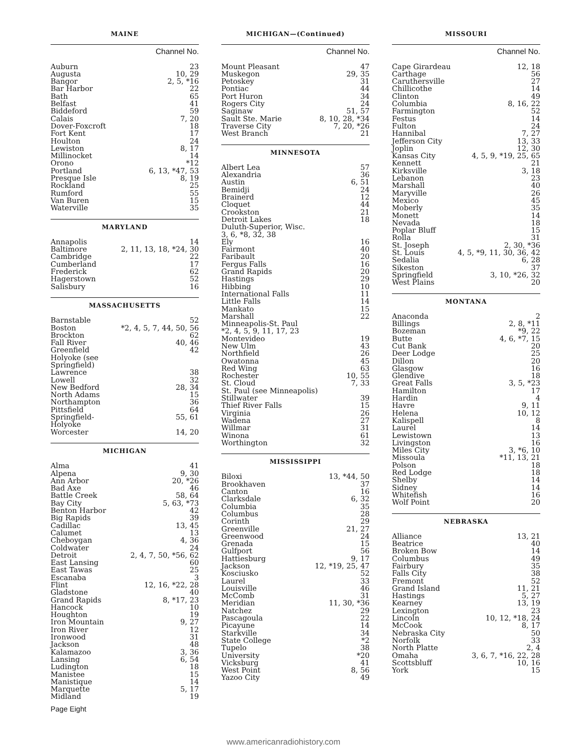MAINE
Channel No.
| Auburn | 23 |
| Augusta | 10, 29 |
| Bangor | 2, 5, *16 |
| Bar Harbor | 22 |
| Bath | 65 |
| Belfast | 41 |
| Biddeford | 59 |
| Calais | 7, 20 |
| Dover-Foxcroft | 18 |
| Fort Kent | 17 |
| Houlton | 24 |
| Lewiston | 8, 17 |
| Millinocket | 14 |
| Orono | *12 |
| Portland | 6, 13, *47, 53 |
| Presque Isle | 8, 19 |
| Rockland | 25 |
| Rumford | 55 |
| Van Buren | 15 |
| Waterville | 35 |
MARYLAND
| Annapolis | 14 |
| Baltimore | 2, 11, 13, 18, *24, 30 |
| Cambridge | 22 |
| Cumberland | 17 |
| Frederick | 62 |
| Hagerstown | 52 |
| Salisbury | 16 |
MASSACHUSETTS
| Barnstable | 52 |
| Boston | *2, 4, 5, 7, 44, 50, 56 |
| Brockton | 62 |
| Fall River | 40, 46 |
| Greenfield | 42 |
| Holyoke (see Springfield) | |
| Lawrence | 38 |
| Lowell | 32 |
| New Bedford | 28, 34 |
| North Adams | 15 |
| Northampton | 36 |
| Pittsfield | 64 |
| Springfield-Holyoke | 55, 61 |
| Worcester | 14, 20 |
MICHIGAN
| Alma | 41 |
| Alpena | 9, 30 |
| Ann Arbor | 20, *26 |
| Bad Axe | 46 |
| Battle Creek | 58, 64 |
| Bay City | 5, 63, *73 |
| Benton Harbor | 42 |
| Big Rapids | 39 |
| Cadillac | 13, 45 |
| Calumet | 13 |
| Cheboygan | 4, 36 |
| Coldwater | 24 |
| Detroit | 2, 4, 7, 50, *56, 62 |
| East Lansing | 60 |
| East Tawas | 25 |
| Escanaba | 3 |
| Flint | 12, 16, *22, 28 |
| Gladstone | 40 |
| Grand Rapids | 8, *17, 23 |
| Hancock | 10 |
| Houghton | 19 |
| Iron Mountain | 9, 27 |
| Iron River | 12 |
| Ironwood | 31 |
| Jackson | 48 |
| Kalamazoo | 3, 36 |
| Lansing | 6, 54 |
| Ludington | 18 |
| Manistee | 15 |
| Manistique | 14 |
| Marquette | 5, 17 |
| Midland | 19 |
MICHIGAN—(Continued)
Channel No.
| Mount Pleasant | 47 |
| Muskegon | 29, 35 |
| Petoskey | 31 |
| Pontiac | 44 |
| Port Huron | 34 |
| Rogers City | 24 |
| Saginaw | 51, 57 |
| Sault Ste. Marie | 8, 10, 28, *34 |
| Traverse City | 7, 20, *26 |
| West Branch | 21 |
MINNESOTA
| Albert Lea | 57 |
| Alexandria | 36 |
| Austin | 6, 51 |
| Bemidji | 24 |
| Brainerd | 12 |
| Cloquet | 44 |
| Crookston | 21 |
| Detroit Lakes | 18 |
| Duluth-Superior, Wisc. 3, 6, *8, 32, 38 | |
| Ely | 16 |
| Fairmont | 40 |
| Faribault | 20 |
| Fergus Falls | 16 |
| Grand Rapids | 20 |
| Hastings | 29 |
| Hibbing | 10 |
| International Falls | 11 |
| Little Falls | 14 |
| Mankato | 15 |
| Marshall | 22 |
| Minneapolis-St. Paul *2, 4, 5, 9, 11, 17, 23 | |
| Montevideo | 19 |
| New Ulm | 43 |
| Northfield | 26 |
| Owatonna | 45 |
| Red Wing | 63 |
| Rochester | 10, 55 |
| St. Cloud | 7, 33 |
| St. Paul (see Minneapolis) | |
| Stillwater | 39 |
| Thief River Falls | 15 |
| Virginia | 26 |
| Wadena | 27 |
| Willmar | 31 |
| Winona | 61 |
| Worthington | 32 |
MISSISSIPPI
| Biloxi | 13, *44, 50 |
| Brookhaven | 37 |
| Canton | 16 |
| Clarksdale | 6, 32 |
| Columbia | 35 |
| Columbus | 28 |
| Corinth | 29 |
| Greenville | 21, 27 |
| Greenwood | 24 |
| Grenada | 15 |
| Gulfport | 56 |
| Hattiesburg | 9, 17 |
| Jackson | 12, *19, 25, 47 |
| Kosciusko | 52 |
| Laurel | 33 |
| Louisville | 46 |
| McComb | 31 |
| Meridian | 11, 30, *36 |
| Natchez | 29 |
| Pascagoula | 22 |
| Picayune | 14 |
| Starkville | 34 |
| State College | *2 |
| Tupelo | 38 |
| University | *20 |
| Vicksburg | 41 |
| West Point | 8, 56 |
| Yazoo City | 49 |
MISSOURI
Channel No.
| Cape Girardeau | 12, 18 |
| Carthage | 56 |
| Caruthersville | 27 |
| Chillicothe | 14 |
| Clinton | 49 |
| Columbia | 8, 16, 22 |
| Farmington | 52 |
| Festus | 14 |
| Fulton | 24 |
| Hannibal | 7, 27 |
| Jefferson City | 13, 33 |
| Joplin | 12, 30 |
| Kansas City | 4, 5, 9, *19, 25, 65 |
| Kennett | 21 |
| Kirksville | 3, 18 |
| Lebanon | 23 |
| Marshall | 40 |
| Maryville | 26 |
| Mexico | 45 |
| Moberly | 35 |
| Monett | 14 |
| Nevada | 18 |
| Poplar Bluff | 15 |
| Rolla | 31 |
| St. Joseph | 2, 30, *36 |
| St. Louis | 4, 5, *9, 11, 30, 36, 42 |
| Sedalia | 6, 28 |
| Sikeston | 37 |
| Springfield | 3, 10, *26, 32 |
| West Plains | 20 |
MONTANA
| Anaconda | 2 |
| Billings | 2, 8, *11 |
| Bozeman | *9, 22 |
| Butte | 4, 6, *7, 15 |
| Cut Bank | 20 |
| Deer Lodge | 25 |
| Dillon | 20 |
| Glasgow | 16 |
| Glendive | 18 |
| Great Falls | 3, 5, *23 |
| Hamilton | 17 |
| Hardin | 4 |
| Havre | 9, 11 |
| Helena | 10, 12 |
| Kalispell | 8 |
| Laurel | 14 |
| Lewistown | 13 |
| Livingston | 16 |
| Miles City | 3, *6, 10 |
| Missoula | *11, 13, 21 |
| Polson | 18 |
| Red Lodge | 18 |
| Shelby | 14 |
| Sidney | 14 |
| Whitefish | 16 |
| Wolf Point | 20 |
NEBRASKA
| Alliance | 13, 21 |
| Beatrice | 40 |
| Broken Bow | 14 |
| Columbus | 49 |
| Fairbury | 35 |
| Falls City | 38 |
| Fremont | 52 |
| Grand Island | 11, 21 |
| Hastings | 5, 27 |
| Kearney | 13, 19 |
| Lexington | 23 |
| Lincoln | 10, 12, *18, 24 |
| McCook | 8, 17 |
| Nebraska City | 50 |
| Norfolk | 33 |
| North Platte | 2, 4 |
| Omaha | 3, 6, 7, *16, 22, 28 |
| Scottsbluff | 10, 16 |
| York | 15 |
Page Eight
www.americanradiohistory.com